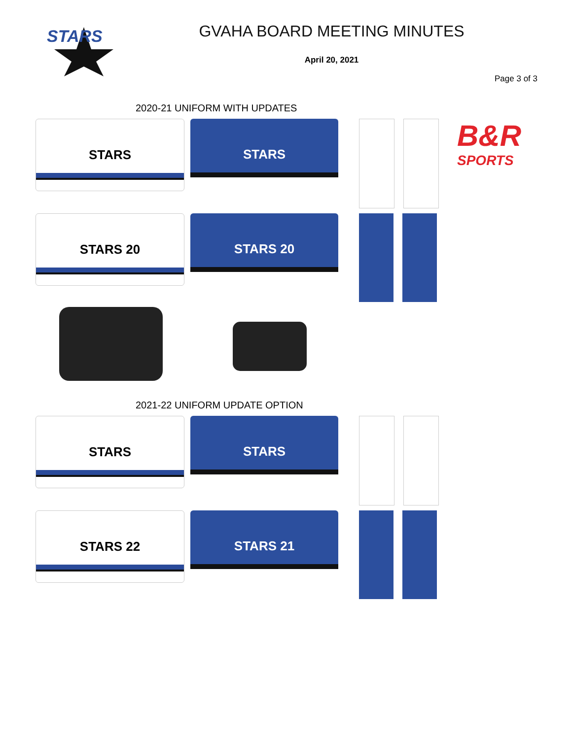STARS
GVAHA BOARD MEETING MINUTES
April 20, 2021
Page 3 of 3
2020-21 UNIFORM WITH UPDATES
STARS STARS
B&R
SPORTS
STARS 20 STARS 20
2021-22 UNIFORM UPDATE OPTION
STARS STARS
STARS 22 STARS 21